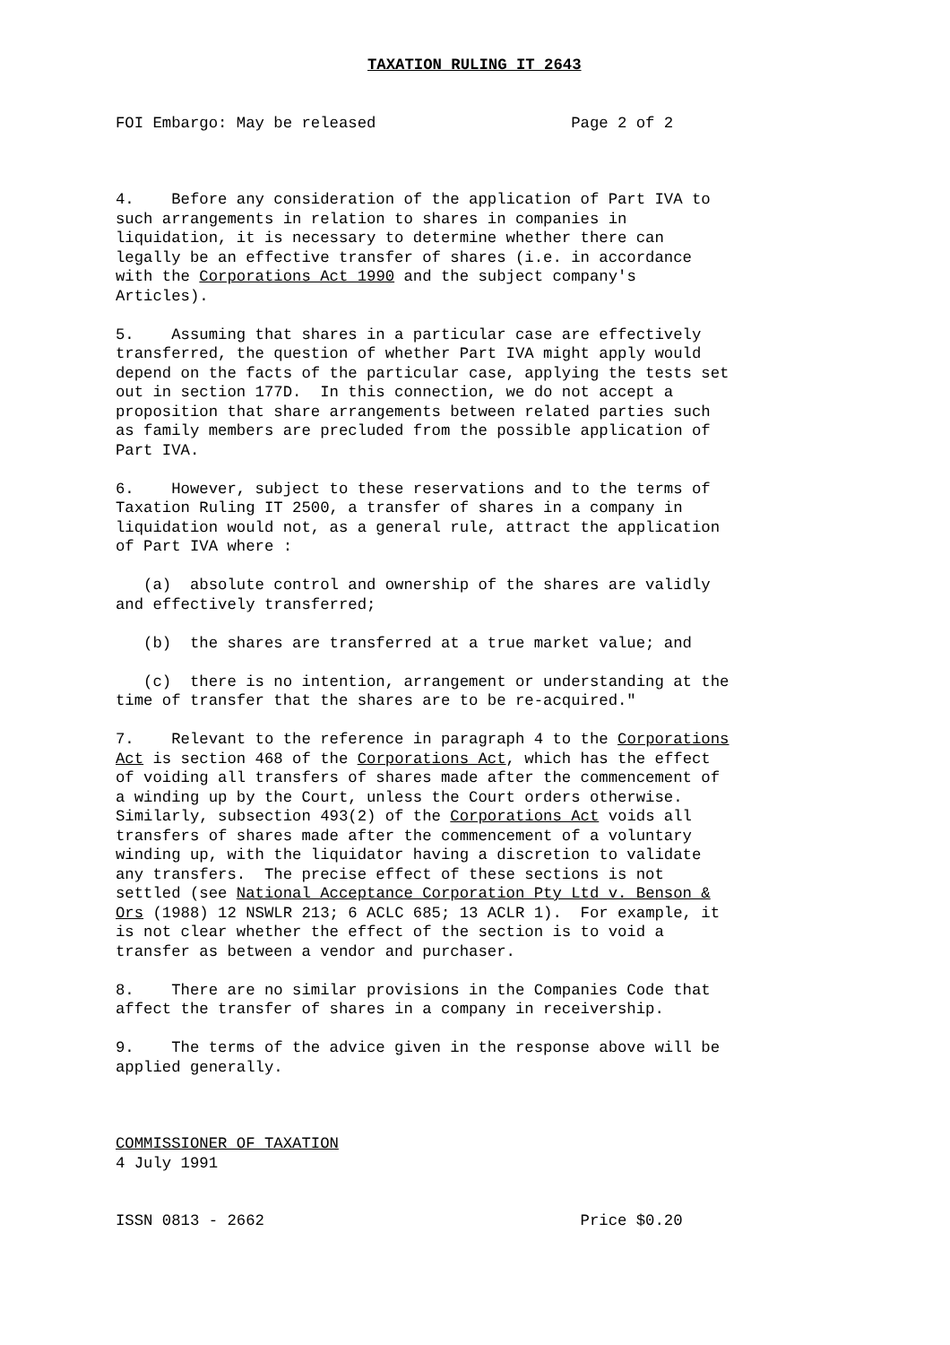TAXATION RULING IT 2643
FOI Embargo: May be released Page 2 of 2
4. Before any consideration of the application of Part IVA to such arrangements in relation to shares in companies in liquidation, it is necessary to determine whether there can legally be an effective transfer of shares (i.e. in accordance with the Corporations Act 1990 and the subject company's Articles).
5. Assuming that shares in a particular case are effectively transferred, the question of whether Part IVA might apply would depend on the facts of the particular case, applying the tests set out in section 177D. In this connection, we do not accept a proposition that share arrangements between related parties such as family members are precluded from the possible application of Part IVA.
6. However, subject to these reservations and to the terms of Taxation Ruling IT 2500, a transfer of shares in a company in liquidation would not, as a general rule, attract the application of Part IVA where :
(a) absolute control and ownership of the shares are validly and effectively transferred;
(b) the shares are transferred at a true market value; and
(c) there is no intention, arrangement or understanding at the time of transfer that the shares are to be re-acquired."
7. Relevant to the reference in paragraph 4 to the Corporations Act is section 468 of the Corporations Act, which has the effect of voiding all transfers of shares made after the commencement of a winding up by the Court, unless the Court orders otherwise. Similarly, subsection 493(2) of the Corporations Act voids all transfers of shares made after the commencement of a voluntary winding up, with the liquidator having a discretion to validate any transfers. The precise effect of these sections is not settled (see National Acceptance Corporation Pty Ltd v. Benson & Ors (1988) 12 NSWLR 213; 6 ACLC 685; 13 ACLR 1). For example, it is not clear whether the effect of the section is to void a transfer as between a vendor and purchaser.
8. There are no similar provisions in the Companies Code that affect the transfer of shares in a company in receivership.
9. The terms of the advice given in the response above will be applied generally.
COMMISSIONER OF TAXATION 4 July 1991
ISSN 0813 - 2662 Price $0.20